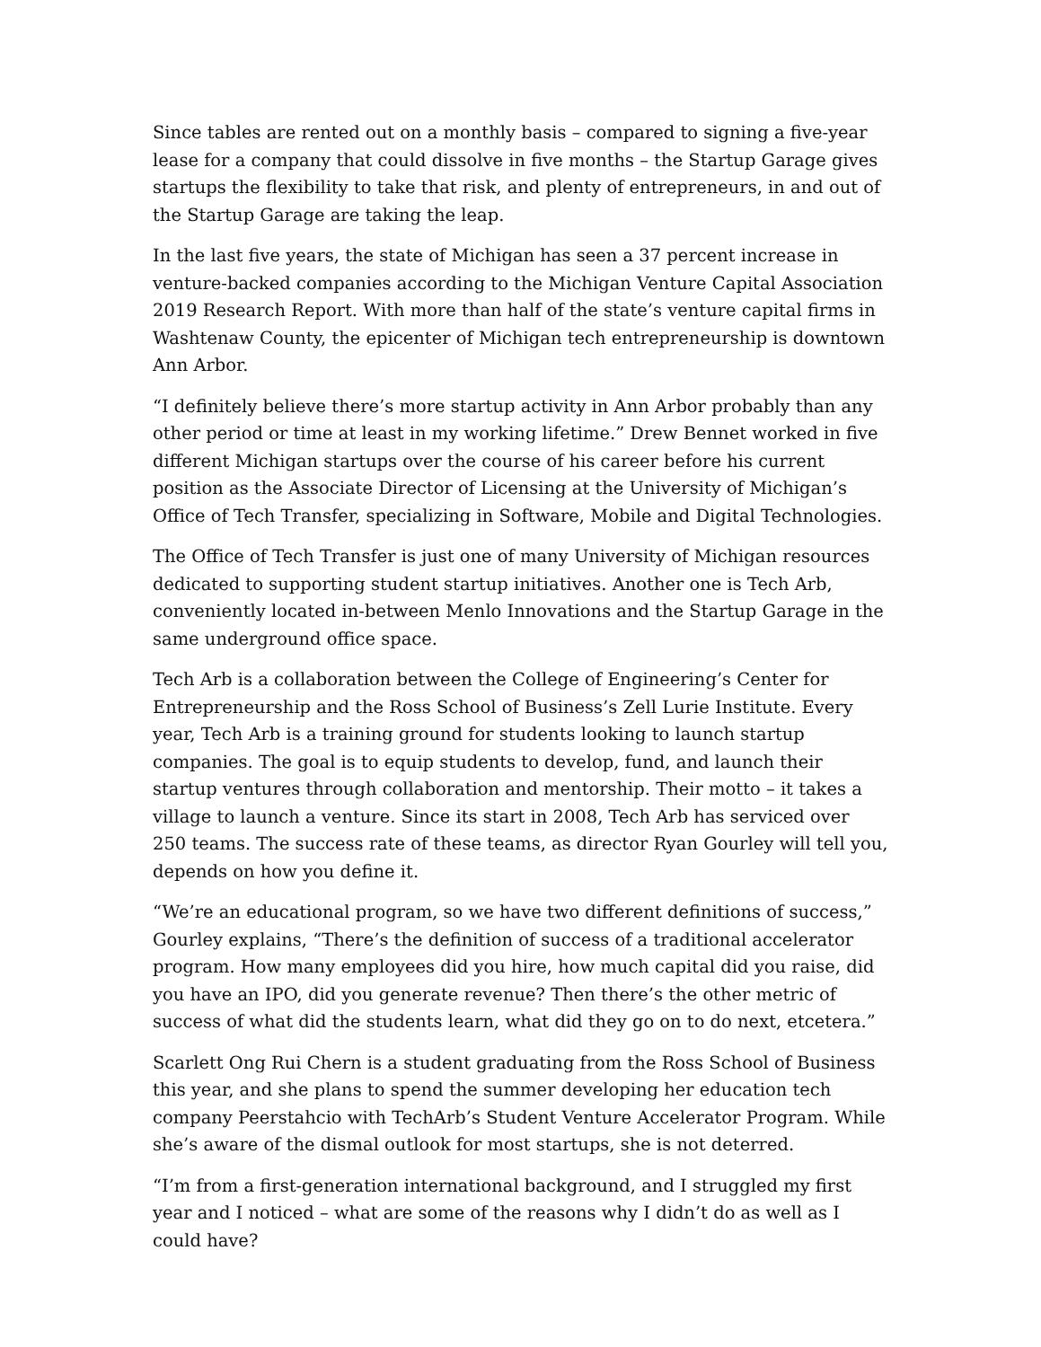Since tables are rented out on a monthly basis – compared to signing a five-year lease for a company that could dissolve in five months – the Startup Garage gives startups the flexibility to take that risk, and plenty of entrepreneurs, in and out of the Startup Garage are taking the leap.
In the last five years, the state of Michigan has seen a 37 percent increase in venture-backed companies according to the Michigan Venture Capital Association 2019 Research Report. With more than half of the state’s venture capital firms in Washtenaw County, the epicenter of Michigan tech entrepreneurship is downtown Ann Arbor.
“I definitely believe there’s more startup activity in Ann Arbor probably than any other period or time at least in my working lifetime.” Drew Bennet worked in five different Michigan startups over the course of his career before his current position as the Associate Director of Licensing at the University of Michigan’s Office of Tech Transfer, specializing in Software, Mobile and Digital Technologies.
The Office of Tech Transfer is just one of many University of Michigan resources dedicated to supporting student startup initiatives. Another one is Tech Arb, conveniently located in-between Menlo Innovations and the Startup Garage in the same underground office space.
Tech Arb is a collaboration between the College of Engineering’s Center for Entrepreneurship and the Ross School of Business’s Zell Lurie Institute. Every year, Tech Arb is a training ground for students looking to launch startup companies. The goal is to equip students to develop, fund, and launch their startup ventures through collaboration and mentorship. Their motto – it takes a village to launch a venture. Since its start in 2008, Tech Arb has serviced over 250 teams. The success rate of these teams, as director Ryan Gourley will tell you, depends on how you define it.
“We’re an educational program, so we have two different definitions of success,” Gourley explains, “There’s the definition of success of a traditional accelerator program. How many employees did you hire, how much capital did you raise, did you have an IPO, did you generate revenue? Then there’s the other metric of success of what did the students learn, what did they go on to do next, etcetera.”
Scarlett Ong Rui Chern is a student graduating from the Ross School of Business this year, and she plans to spend the summer developing her education tech company Peerstahcio with TechArb’s Student Venture Accelerator Program. While she’s aware of the dismal outlook for most startups, she is not deterred.
“I’m from a first-generation international background, and I struggled my first year and I noticed – what are some of the reasons why I didn’t do as well as I could have?